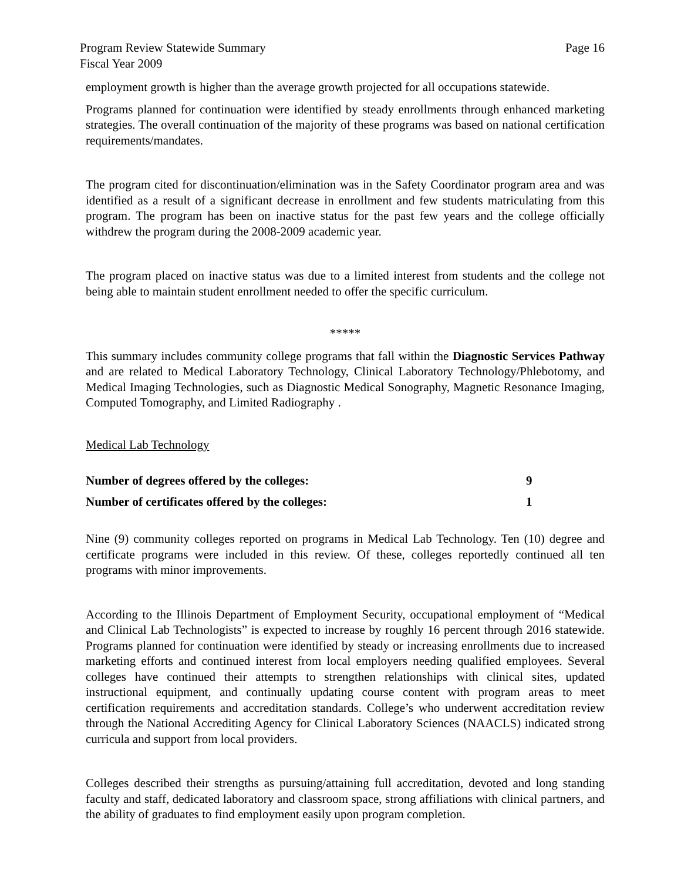Program Review Statewide Summary
Fiscal Year 2009
Page 16
employment growth is higher than the average growth projected for all occupations statewide.
Programs planned for continuation were identified by steady enrollments through enhanced marketing strategies. The overall continuation of the majority of these programs was based on national certification requirements/mandates.
The program cited for discontinuation/elimination was in the Safety Coordinator program area and was identified as a result of a significant decrease in enrollment and few students matriculating from this program. The program has been on inactive status for the past few years and the college officially withdrew the program during the 2008-2009 academic year.
The program placed on inactive status was due to a limited interest from students and the college not being able to maintain student enrollment needed to offer the specific curriculum.
*****
This summary includes community college programs that fall within the Diagnostic Services Pathway and are related to Medical Laboratory Technology, Clinical Laboratory Technology/Phlebotomy, and Medical Imaging Technologies, such as Diagnostic Medical Sonography, Magnetic Resonance Imaging, Computed Tomography, and Limited Radiography .
Medical Lab Technology
| Number of degrees offered by the colleges: | 9 |
| Number of certificates offered by the colleges: | 1 |
Nine (9) community colleges reported on programs in Medical Lab Technology. Ten (10) degree and certificate programs were included in this review. Of these, colleges reportedly continued all ten programs with minor improvements.
According to the Illinois Department of Employment Security, occupational employment of “Medical and Clinical Lab Technologists” is expected to increase by roughly 16 percent through 2016 statewide. Programs planned for continuation were identified by steady or increasing enrollments due to increased marketing efforts and continued interest from local employers needing qualified employees. Several colleges have continued their attempts to strengthen relationships with clinical sites, updated instructional equipment, and continually updating course content with program areas to meet certification requirements and accreditation standards. College’s who underwent accreditation review through the National Accrediting Agency for Clinical Laboratory Sciences (NAACLS) indicated strong curricula and support from local providers.
Colleges described their strengths as pursuing/attaining full accreditation, devoted and long standing faculty and staff, dedicated laboratory and classroom space, strong affiliations with clinical partners, and the ability of graduates to find employment easily upon program completion.